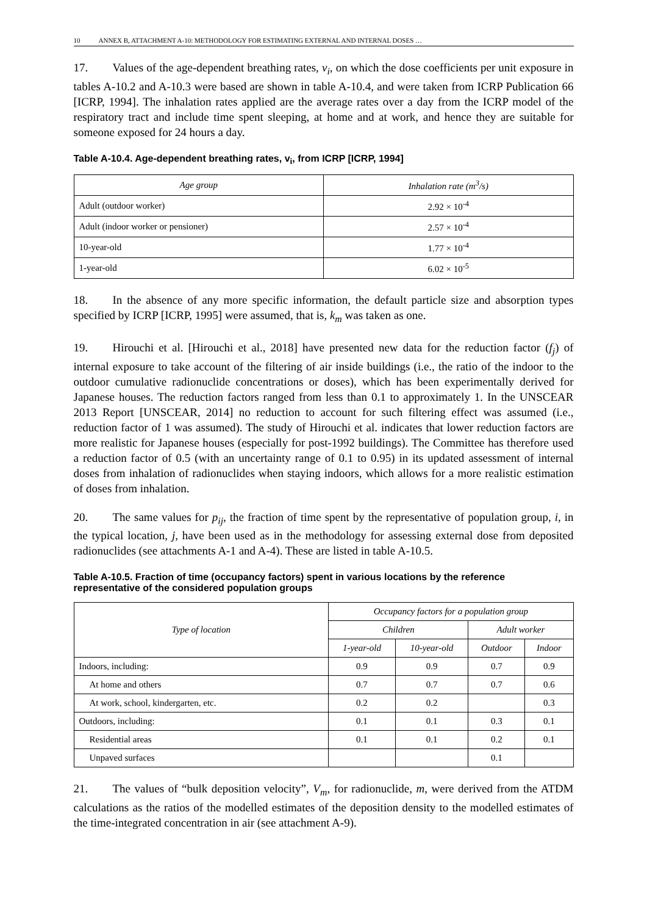10 ANNEX B, ATTACHMENT A-10: METHODOLOGY FOR ESTIMATING EXTERNAL AND INTERNAL DOSES …
17. Values of the age-dependent breathing rates, v<sub>i</sub>, on which the dose coefficients per unit exposure in tables A-10.2 and A-10.3 were based are shown in table A-10.4, and were taken from ICRP Publication 66 [ICRP, 1994]. The inhalation rates applied are the average rates over a day from the ICRP model of the respiratory tract and include time spent sleeping, at home and at work, and hence they are suitable for someone exposed for 24 hours a day.
Table A-10.4. Age-dependent breathing rates, v<sub>i</sub>, from ICRP [ICRP, 1994]
| Age group | Inhalation rate (m<sup>3</sup>/s) |
| --- | --- |
| Adult (outdoor worker) | 2.92 × 10<sup>-4</sup> |
| Adult (indoor worker or pensioner) | 2.57 × 10<sup>-4</sup> |
| 10-year-old | 1.77 × 10<sup>-4</sup> |
| 1-year-old | 6.02 × 10<sup>-5</sup> |
18. In the absence of any more specific information, the default particle size and absorption types specified by ICRP [ICRP, 1995] were assumed, that is, k<sub>m</sub> was taken as one.
19. Hirouchi et al. [Hirouchi et al., 2018] have presented new data for the reduction factor (f<sub>j</sub>) of internal exposure to take account of the filtering of air inside buildings (i.e., the ratio of the indoor to the outdoor cumulative radionuclide concentrations or doses), which has been experimentally derived for Japanese houses. The reduction factors ranged from less than 0.1 to approximately 1. In the UNSCEAR 2013 Report [UNSCEAR, 2014] no reduction to account for such filtering effect was assumed (i.e., reduction factor of 1 was assumed). The study of Hirouchi et al. indicates that lower reduction factors are more realistic for Japanese houses (especially for post-1992 buildings). The Committee has therefore used a reduction factor of 0.5 (with an uncertainty range of 0.1 to 0.95) in its updated assessment of internal doses from inhalation of radionuclides when staying indoors, which allows for a more realistic estimation of doses from inhalation.
20. The same values for p<sub>ij</sub>, the fraction of time spent by the representative of population group, i, in the typical location, j, have been used as in the methodology for assessing external dose from deposited radionuclides (see attachments A-1 and A-4). These are listed in table A-10.5.
Table A-10.5. Fraction of time (occupancy factors) spent in various locations by the reference representative of the considered population groups
| Type of location | Occupancy factors for a population group | | | |
| --- | --- | --- | --- | --- |
| | Children | | Adult worker | |
| | 1-year-old | 10-year-old | Outdoor | Indoor |
| Indoors, including: | 0.9 | 0.9 | 0.7 | 0.9 |
| At home and others | 0.7 | 0.7 | 0.7 | 0.6 |
| At work, school, kindergarten, etc. | 0.2 | 0.2 | | 0.3 |
| Outdoors, including: | 0.1 | 0.1 | 0.3 | 0.1 |
| Residential areas | 0.1 | 0.1 | 0.2 | 0.1 |
| Unpaved surfaces | | | 0.1 | |
21. The values of “bulk deposition velocity”, V<sub>m</sub>, for radionuclide, m, were derived from the ATDM calculations as the ratios of the modelled estimates of the deposition density to the modelled estimates of the time-integrated concentration in air (see attachment A-9).